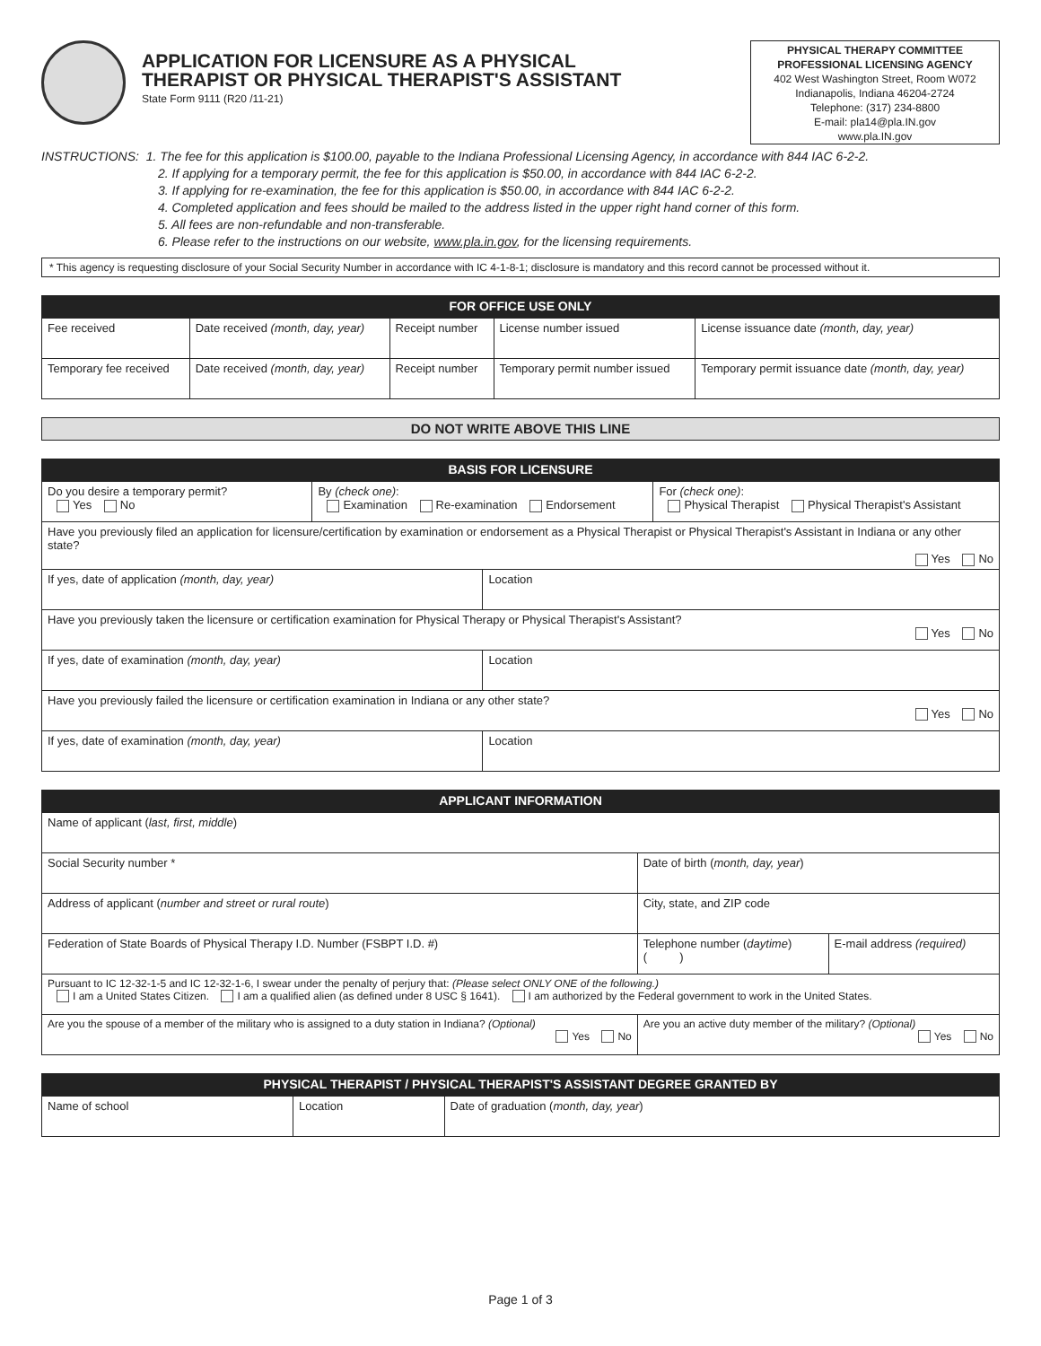APPLICATION FOR LICENSURE AS A PHYSICAL
THERAPIST OR PHYSICAL THERAPIST'S ASSISTANT
State Form 9111 (R20 /11-21)
PHYSICAL THERAPY COMMITTEE
PROFESSIONAL LICENSING AGENCY
402 West Washington Street, Room W072
Indianapolis, Indiana 46204-2724
Telephone: (317) 234-8800
E-mail: pla14@pla.IN.gov
www.pla.IN.gov
INSTRUCTIONS: 1. The fee for this application is $100.00, payable to the Indiana Professional Licensing Agency, in accordance with 844 IAC 6-2-2.
2. If applying for a temporary permit, the fee for this application is $50.00, in accordance with 844 IAC 6-2-2.
3. If applying for re-examination, the fee for this application is $50.00, in accordance with 844 IAC 6-2-2.
4. Completed application and fees should be mailed to the address listed in the upper right hand corner of this form.
5. All fees are non-refundable and non-transferable.
6. Please refer to the instructions on our website, www.pla.in.gov, for the licensing requirements.
* This agency is requesting disclosure of your Social Security Number in accordance with IC 4-1-8-1; disclosure is mandatory and this record cannot be processed without it.
| FOR OFFICE USE ONLY | | | | |
| --- | --- | --- | --- | --- |
| Fee received | Date received (month, day, year) | Receipt number | License number issued | License issuance date (month, day, year) |
| Temporary fee received | Date received (month, day, year) | Receipt number | Temporary permit number issued | Temporary permit issuance date (month, day, year) |
| DO NOT WRITE ABOVE THIS LINE |
| --- |
| BASIS FOR LICENSURE | | | |
| --- | --- | --- | --- |
| Do you desire a temporary permit? Yes No | By (check one) : Examination Re-examination Endorsement | | For (check one) : Physical Therapist Physical Therapist's Assistant |
| Have you previously filed an application for licensure/certification by examination or endorsement as a Physical Therapist or Physical Therapist's Assistant in Indiana or any other state? Yes No | | | |
| If yes, date of application (month, day, year) | | Location | |
| Have you previously taken the licensure or certification examination for Physical Therapy or Physical Therapist's Assistant? Yes No | | | |
| If yes, date of examination (month, day, year) | | Location | |
| Have you previously failed the licensure or certification examination in Indiana or any other state? Yes No | | | |
| If yes, date of examination (month, day, year) | | Location | |
| APPLICANT INFORMATION | | |
| --- | --- | --- |
| Name of applicant ( last, first, middle ) | | |
| Social Security number * | Date of birth ( month, day, year ) | |
| Address of applicant ( number and street or rural route ) | City, state, and ZIP code | |
| Federation of State Boards of Physical Therapy I.D. Number (FSBPT I.D. #) | Telephone number ( daytime ) ( ) | E-mail address (required) |
| Pursuant to IC 12-32-1-5 and IC 12-32-1-6, I swear under the penalty of perjury that: (Please select ONLY ONE of the following.) I am a United States Citizen. I am a qualified alien (as defined under 8 USC § 1641). I am authorized by the Federal government to work in the United States. | | |
| Are you the spouse of a member of the military who is assigned to a duty station in Indiana? (Optional) Yes No | Are you an active duty member of the military? (Optional) Yes No | |
| PHYSICAL THERAPIST / PHYSICAL THERAPIST'S ASSISTANT DEGREE GRANTED BY | | |
| --- | --- | --- |
| Name of school | Location | Date of graduation ( month, day, year ) |
Page 1 of 3